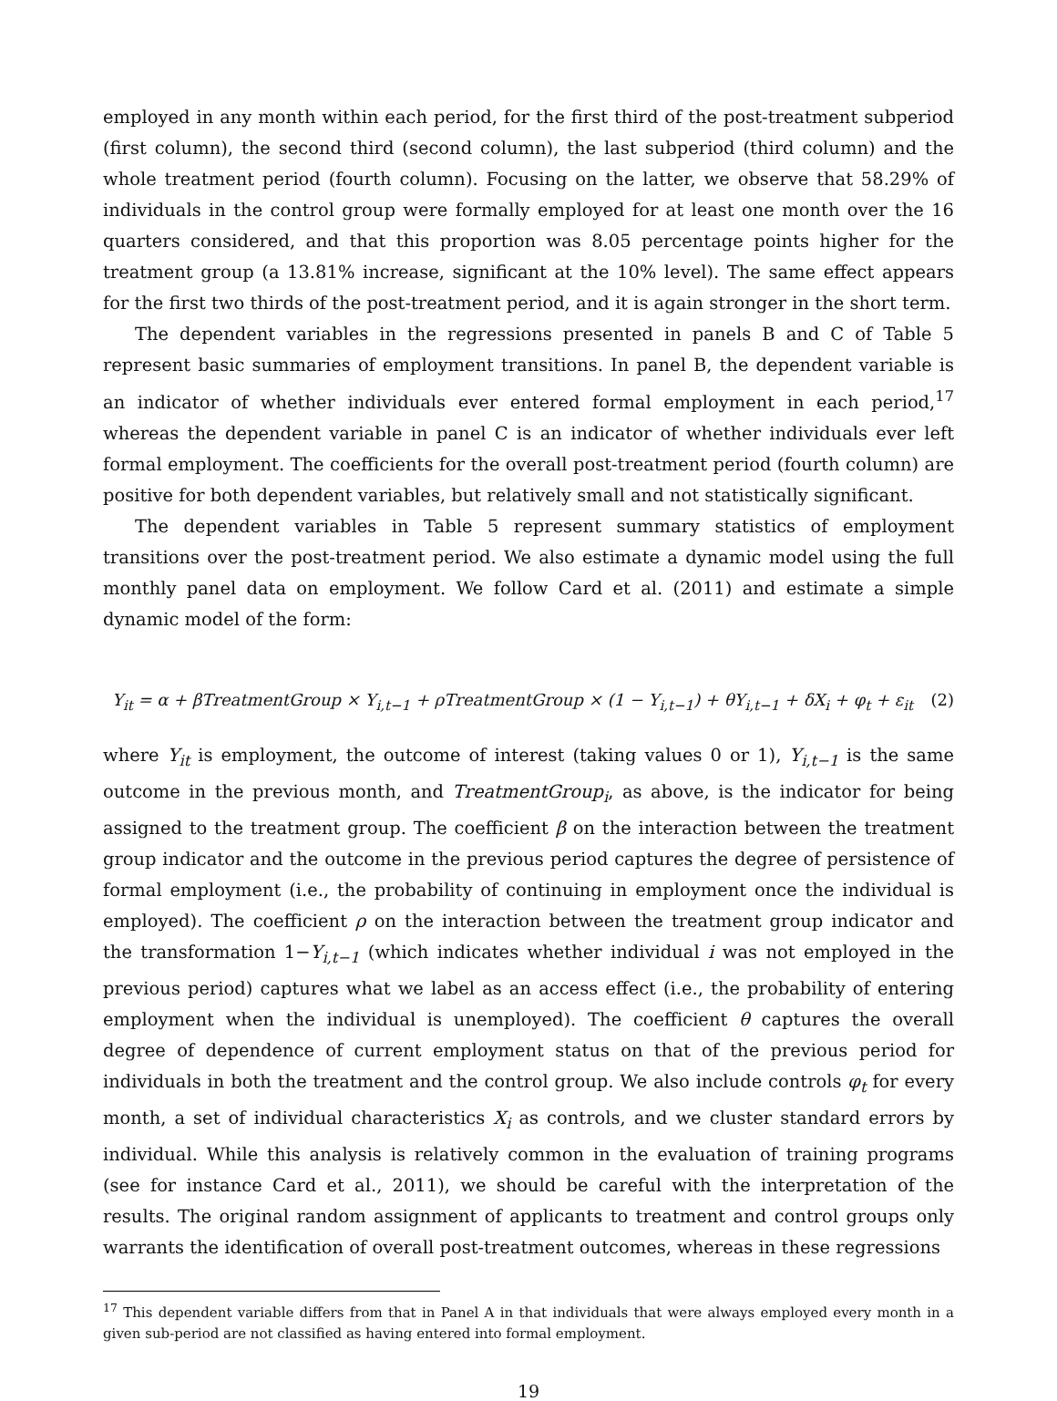employed in any month within each period, for the first third of the post-treatment subperiod (first column), the second third (second column), the last subperiod (third column) and the whole treatment period (fourth column). Focusing on the latter, we observe that 58.29% of individuals in the control group were formally employed for at least one month over the 16 quarters considered, and that this proportion was 8.05 percentage points higher for the treatment group (a 13.81% increase, significant at the 10% level). The same effect appears for the first two thirds of the post-treatment period, and it is again stronger in the short term.
The dependent variables in the regressions presented in panels B and C of Table 5 represent basic summaries of employment transitions. In panel B, the dependent variable is an indicator of whether individuals ever entered formal employment in each period,<sup>17</sup> whereas the dependent variable in panel C is an indicator of whether individuals ever left formal employment. The coefficients for the overall post-treatment period (fourth column) are positive for both dependent variables, but relatively small and not statistically significant.
The dependent variables in Table 5 represent summary statistics of employment transitions over the post-treatment period. We also estimate a dynamic model using the full monthly panel data on employment. We follow Card et al. (2011) and estimate a simple dynamic model of the form:
Y<sub>it</sub> = α + βTreatmentGroup × Y<sub>i,t−1</sub> + ρTreatmentGroup × (1 − Y<sub>i,t−1</sub>) + θY<sub>i,t−1</sub> + δX<sub>i</sub> + φ<sub>t</sub> + ε<sub>it</sub> (2)
where Y<sub>it</sub> is employment, the outcome of interest (taking values 0 or 1), Y<sub>i,t−1</sub> is the same outcome in the previous month, and TreatmentGroup<sub>i</sub>, as above, is the indicator for being assigned to the treatment group. The coefficient β on the interaction between the treatment group indicator and the outcome in the previous period captures the degree of persistence of formal employment (i.e., the probability of continuing in employment once the individual is employed). The coefficient ρ on the interaction between the treatment group indicator and the transformation 1−Y<sub>i,t−1</sub> (which indicates whether individual i was not employed in the previous period) captures what we label as an access effect (i.e., the probability of entering employment when the individual is unemployed). The coefficient θ captures the overall degree of dependence of current employment status on that of the previous period for individuals in both the treatment and the control group. We also include controls φ<sub>t</sub> for every month, a set of individual characteristics X<sub>i</sub> as controls, and we cluster standard errors by individual. While this analysis is relatively common in the evaluation of training programs (see for instance Card et al., 2011), we should be careful with the interpretation of the results. The original random assignment of applicants to treatment and control groups only warrants the identification of overall post-treatment outcomes, whereas in these regressions
<sup>17</sup> This dependent variable differs from that in Panel A in that individuals that were always employed every month in a given sub-period are not classified as having entered into formal employment.
19